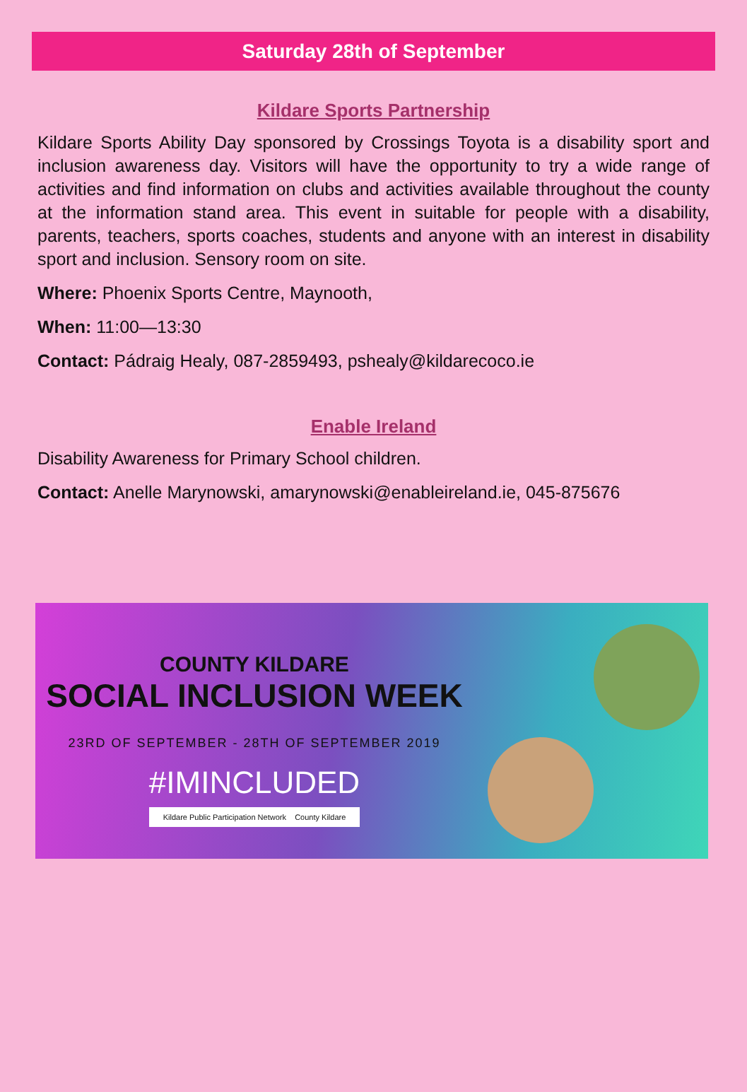Saturday 28th of September
Kildare Sports Partnership
Kildare Sports Ability Day sponsored by Crossings Toyota is a disability sport and inclusion awareness day. Visitors will have the opportunity to try a wide range of activities and find information on clubs and activities available throughout the county at the information stand area. This event in suitable for people with a disability, parents, teachers, sports coaches, students and anyone with an interest in disability sport and inclusion. Sensory room on site.
Where: Phoenix Sports Centre, Maynooth,
When: 11:00—13:30
Contact: Pádraig Healy, 087-2859493, pshealy@kildarecoco.ie
Enable Ireland
Disability Awareness for Primary School children.
Contact: Anelle Marynowski, amarynowski@enableireland.ie, 045-875676
COUNTY KILDARE
SOCIAL INCLUSION WEEK
23RD OF SEPTEMBER - 28TH OF SEPTEMBER 2019
#IMINCLUDED
Kildare Public Participation Network County Kildare